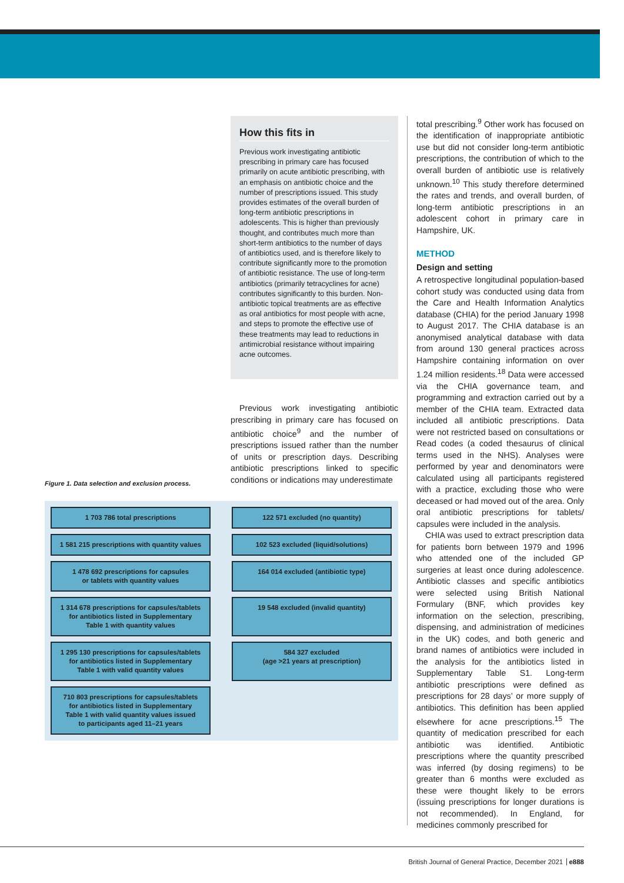How this fits in
Previous work investigating antibiotic prescribing in primary care has focused primarily on acute antibiotic prescribing, with an emphasis on antibiotic choice and the number of prescriptions issued. This study provides estimates of the overall burden of long-term antibiotic prescriptions in adolescents. This is higher than previously thought, and contributes much more than short-term antibiotics to the number of days of antibiotics used, and is therefore likely to contribute significantly more to the promotion of antibiotic resistance. The use of long-term antibiotics (primarily tetracyclines for acne) contributes significantly to this burden. Non-antibiotic topical treatments are as effective as oral antibiotics for most people with acne, and steps to promote the effective use of these treatments may lead to reductions in antimicrobial resistance without impairing acne outcomes.
Previous work investigating antibiotic prescribing in primary care has focused on antibiotic choice<sup>9</sup> and the number of prescriptions issued rather than the number of units or prescription days. Describing antibiotic prescriptions linked to specific conditions or indications may underestimate
Figure 1. Data selection and exclusion process.
1 703 786 total prescriptions
122 571 excluded (no quantity)
1 581 215 prescriptions with quantity values
102 523 excluded (liquid/solutions)
1 478 692 prescriptions for capsules
or tablets with quantity values
164 014 excluded (antibiotic type)
1 314 678 prescriptions for capsules/tablets
for antibiotics listed in Supplementary
Table 1 with quantity values
19 548 excluded (invalid quantity)
1 295 130 prescriptions for capsules/tablets
for antibiotics listed in Supplementary
Table 1 with valid quantity values
584 327 excluded
(age >21 years at prescription)
710 803 prescriptions for capsules/tablets
for antibiotics listed in Supplementary
Table 1 with valid quantity values issued
to participants aged 11–21 years
total prescribing.<sup>9</sup> Other work has focused on the identification of inappropriate antibiotic use but did not consider long-term antibiotic prescriptions, the contribution of which to the overall burden of antibiotic use is relatively unknown.<sup>10</sup> This study therefore determined the rates and trends, and overall burden, of long-term antibiotic prescriptions in an adolescent cohort in primary care in Hampshire, UK.
METHOD
Design and setting
A retrospective longitudinal population-based cohort study was conducted using data from the Care and Health Information Analytics database (CHIA) for the period January 1998 to August 2017. The CHIA database is an anonymised analytical database with data from around 130 general practices across Hampshire containing information on over 1.24 million residents.<sup>18</sup> Data were accessed via the CHIA governance team, and programming and extraction carried out by a member of the CHIA team. Extracted data included all antibiotic prescriptions. Data were not restricted based on consultations or Read codes (a coded thesaurus of clinical terms used in the NHS). Analyses were performed by year and denominators were calculated using all participants registered with a practice, excluding those who were deceased or had moved out of the area. Only oral antibiotic prescriptions for tablets/ capsules were included in the analysis.
CHIA was used to extract prescription data for patients born between 1979 and 1996 who attended one of the included GP surgeries at least once during adolescence. Antibiotic classes and specific antibiotics were selected using British National Formulary (BNF, which provides key information on the selection, prescribing, dispensing, and administration of medicines in the UK) codes, and both generic and brand names of antibiotics were included in the analysis for the antibiotics listed in Supplementary Table S1. Long-term antibiotic prescriptions were defined as prescriptions for 28 days’ or more supply of antibiotics. This definition has been applied elsewhere for acne prescriptions.<sup>15</sup> The quantity of medication prescribed for each antibiotic was identified. Antibiotic prescriptions where the quantity prescribed was inferred (by dosing regimens) to be greater than 6 months were excluded as these were thought likely to be errors (issuing prescriptions for longer durations is not recommended). In England, for medicines commonly prescribed for
British Journal of General Practice, December 2021 e888